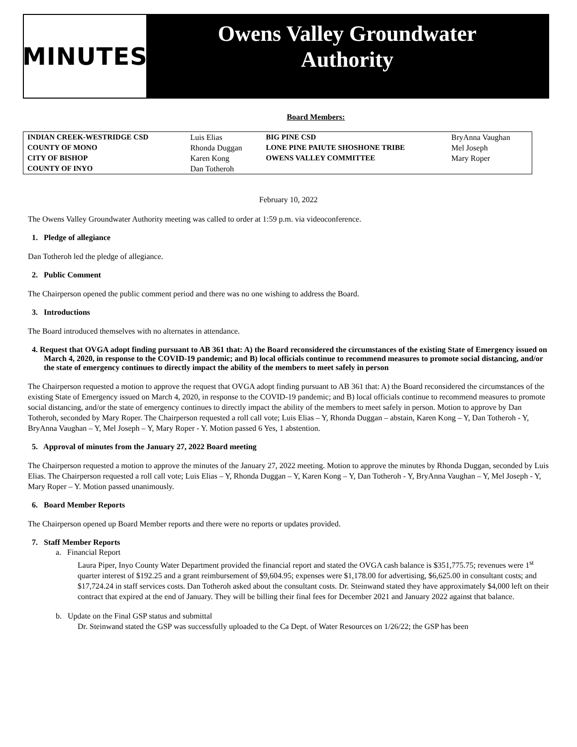MINUTES
Owens Valley Groundwater
Authority
Board Members:
| INDIAN CREEK-WESTRIDGE CSD COUNTY OF MONO CITY OF BISHOP COUNTY OF INYO | Luis Elias Rhonda Duggan Karen Kong Dan Totheroh | BIG PINE CSD LONE PINE PAIUTE SHOSHONE TRIBE OWENS VALLEY COMMITTEE | BryAnna Vaughan Mel Joseph Mary Roper |
February 10, 2022
The Owens Valley Groundwater Authority meeting was called to order at 1:59 p.m. via videoconference.
1. Pledge of allegiance
Dan Totheroh led the pledge of allegiance.
2. Public Comment
The Chairperson opened the public comment period and there was no one wishing to address the Board.
3. Introductions
The Board introduced themselves with no alternates in attendance.
4. Request that OVGA adopt finding pursuant to AB 361 that: A) the Board reconsidered the circumstances of the existing State of Emergency issued on March 4, 2020, in response to the COVID-19 pandemic; and B) local officials continue to recommend measures to promote social distancing, and/or the state of emergency continues to directly impact the ability of the members to meet safely in person
The Chairperson requested a motion to approve the request that OVGA adopt finding pursuant to AB 361 that: A) the Board reconsidered the circumstances of the existing State of Emergency issued on March 4, 2020, in response to the COVID-19 pandemic; and B) local officials continue to recommend measures to promote social distancing, and/or the state of emergency continues to directly impact the ability of the members to meet safely in person. Motion to approve by Dan Totheroh, seconded by Mary Roper. The Chairperson requested a roll call vote; Luis Elias – Y, Rhonda Duggan – abstain, Karen Kong – Y, Dan Totheroh - Y, BryAnna Vaughan – Y, Mel Joseph – Y, Mary Roper - Y. Motion passed 6 Yes, 1 abstention.
5. Approval of minutes from the January 27, 2022 Board meeting
The Chairperson requested a motion to approve the minutes of the January 27, 2022 meeting. Motion to approve the minutes by Rhonda Duggan, seconded by Luis Elias. The Chairperson requested a roll call vote; Luis Elias – Y, Rhonda Duggan – Y, Karen Kong – Y, Dan Totheroh - Y, BryAnna Vaughan – Y, Mel Joseph - Y, Mary Roper – Y. Motion passed unanimously.
6. Board Member Reports
The Chairperson opened up Board Member reports and there were no reports or updates provided.
7. Staff Member Reports
a. Financial Report
Laura Piper, Inyo County Water Department provided the financial report and stated the OVGA cash balance is $351,775.75; revenues were 1<sup>st</sup> quarter interest of $192.25 and a grant reimbursement of $9,604.95; expenses were $1,178.00 for advertising, $6,625.00 in consultant costs; and $17,724.24 in staff services costs. Dan Totheroh asked about the consultant costs. Dr. Steinwand stated they have approximately $4,000 left on their contract that expired at the end of January. They will be billing their final fees for December 2021 and January 2022 against that balance.
b. Update on the Final GSP status and submittal
Dr. Steinwand stated the GSP was successfully uploaded to the Ca Dept. of Water Resources on 1/26/22; the GSP has been